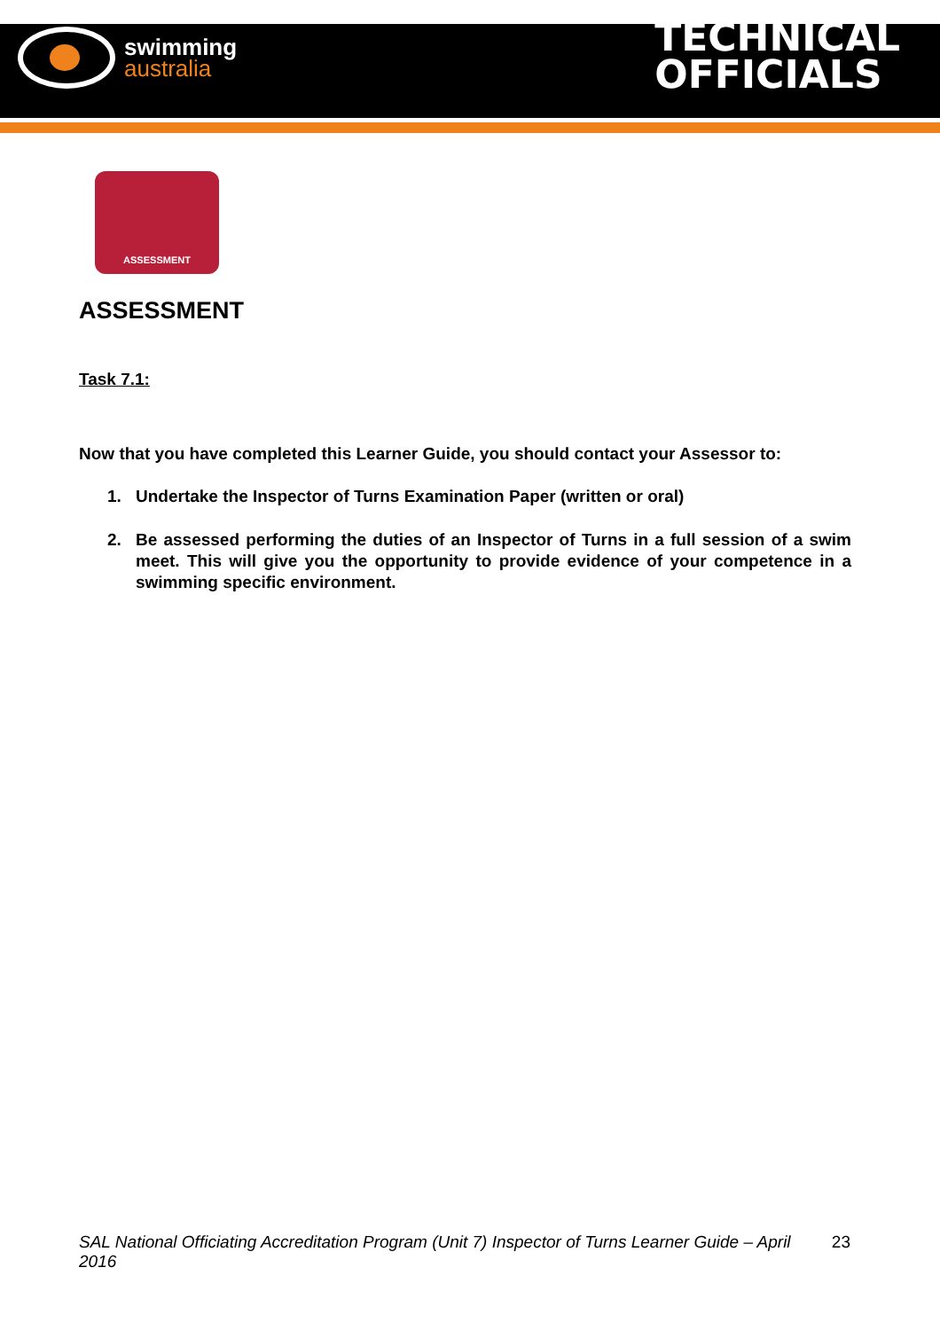swimming
australia
TECHNICAL
OFFICIALS
ASSESSMENT
ASSESSMENT
Task 7.1:
Now that you have completed this Learner Guide, you should contact your Assessor to:
1. Undertake the Inspector of Turns Examination Paper (written or oral)
2. Be assessed performing the duties of an Inspector of Turns in a full session of a swim meet. This will give you the opportunity to provide evidence of your competence in a swimming specific environment.
SAL National Officiating Accreditation Program (Unit 7) Inspector of Turns Learner Guide – April 2016 23